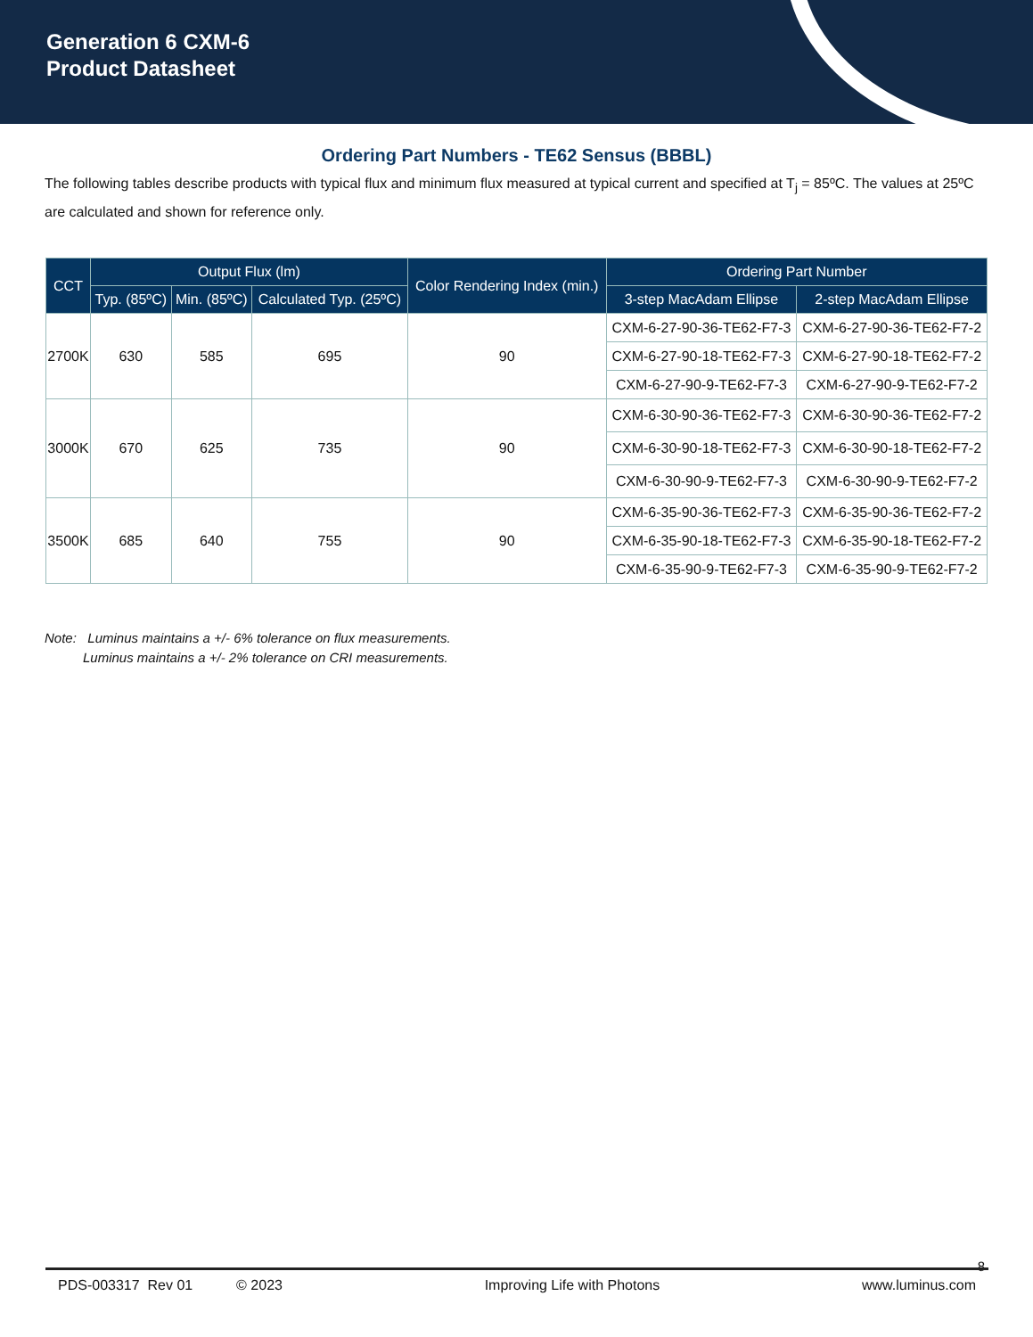Generation 6 CXM-6
Product Datasheet
Ordering Part Numbers - TE62 Sensus (BBBL)
The following tables describe products with typical flux and minimum flux measured at typical current and specified at T<sub>j</sub> = 85ºC. The values at 25ºC are calculated and shown for reference only.
| CCT | Output Flux (lm) | | | Color Rendering Index (min.) | Ordering Part Number | |
| --- | --- | --- | --- | --- | --- | --- |
| | Typ. (85ºC) | Min. (85ºC) | Calculated Typ. (25ºC) | | 3-step MacAdam Ellipse | 2-step MacAdam Ellipse |
| 2700K | 630 | 585 | 695 | 90 | CXM-6-27-90-36-TE62-F7-3 | CXM-6-27-90-36-TE62-F7-2 |
| | | | | | CXM-6-27-90-18-TE62-F7-3 | CXM-6-27-90-18-TE62-F7-2 |
| | | | | | CXM-6-27-90-9-TE62-F7-3 | CXM-6-27-90-9-TE62-F7-2 |
| 3000K | 670 | 625 | 735 | 90 | CXM-6-30-90-36-TE62-F7-3 | CXM-6-30-90-36-TE62-F7-2 |
| | | | | | CXM-6-30-90-18-TE62-F7-3 | CXM-6-30-90-18-TE62-F7-2 |
| | | | | | CXM-6-30-90-9-TE62-F7-3 | CXM-6-30-90-9-TE62-F7-2 |
| 3500K | 685 | 640 | 755 | 90 | CXM-6-35-90-36-TE62-F7-3 | CXM-6-35-90-36-TE62-F7-2 |
| | | | | | CXM-6-35-90-18-TE62-F7-3 | CXM-6-35-90-18-TE62-F7-2 |
| | | | | | CXM-6-35-90-9-TE62-F7-3 | CXM-6-35-90-9-TE62-F7-2 |
Note: Luminus maintains a +/- 6% tolerance on flux measurements.
Luminus maintains a +/- 2% tolerance on CRI measurements.
8
PDS-003317 Rev 01 © 2023 Improving Life with Photons www.luminus.com